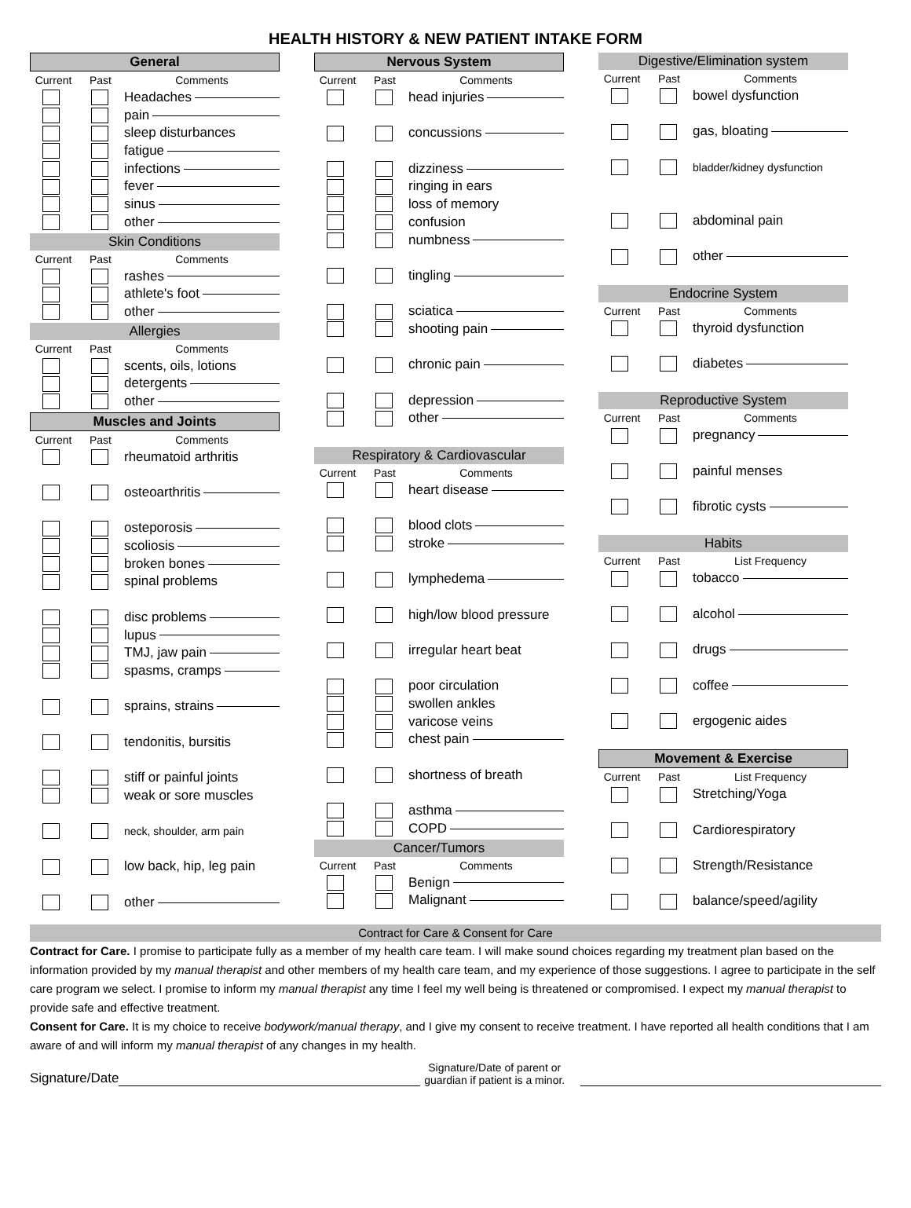HEALTH HISTORY & NEW PATIENT INTAKE FORM
General
Current Past Comments
Headaches
pain
sleep disturbances
fatigue
infections
fever
sinus
other
Skin Conditions
Current Past Comments
rashes
athlete's foot
other
Allergies
Current Past Comments
scents, oils, lotions
detergents
other
Muscles and Joints
Current Past Comments
rheumatoid arthritis
osteoarthritis
osteporosis
scoliosis
broken bones
spinal problems
disc problems
lupus
TMJ, jaw pain
spasms, cramps
sprains, strains
tendonitis, bursitis
stiff or painful joints
weak or sore muscles
neck, shoulder, arm pain
low back, hip, leg pain
other
Nervous System
Current Past Comments
head injuries
concussions
dizziness
ringing in ears
loss of memory
confusion
numbness
tingling
sciatica
shooting pain
chronic pain
depression
other
Respiratory & Cardiovascular
Current Past Comments
heart disease
blood clots
stroke
lymphedema
high/low blood pressure
irregular heart beat
poor circulation
swollen ankles
varicose veins
chest pain
shortness of breath
asthma
COPD
Cancer/Tumors
Current Past Comments
Benign
Malignant
Digestive/Elimination system
Current Past Comments
bowel dysfunction
gas, bloating
bladder/kidney dysfunction
abdominal pain
other
Endocrine System
Current Past Comments
thyroid dysfunction
diabetes
Reproductive System
Current Past Comments
pregnancy
painful menses
fibrotic cysts
Habits
Current Past List Frequency
tobacco
alcohol
drugs
coffee
ergogenic aides
Movement & Exercise
Current Past List Frequency
Stretching/Yoga
Cardiorespiratory
Strength/Resistance
balance/speed/agility
Contract for Care & Consent for Care
Contract for Care. I promise to participate fully as a member of my health care team. I will make sound choices regarding my treatment plan based on the information provided by my manual therapist and other members of my health care team, and my experience of those suggestions. I agree to participate in the self care program we select. I promise to inform my manual therapist any time I feel my well being is threatened or compromised. I expect my manual therapist to provide safe and effective treatment.
Consent for Care. It is my choice to receive bodywork/manual therapy, and I give my consent to receive treatment. I have reported all health conditions that I am aware of and will inform my manual therapist of any changes in my health.
Signature/Date
Signature/Date of parent or guardian if patient is a minor.